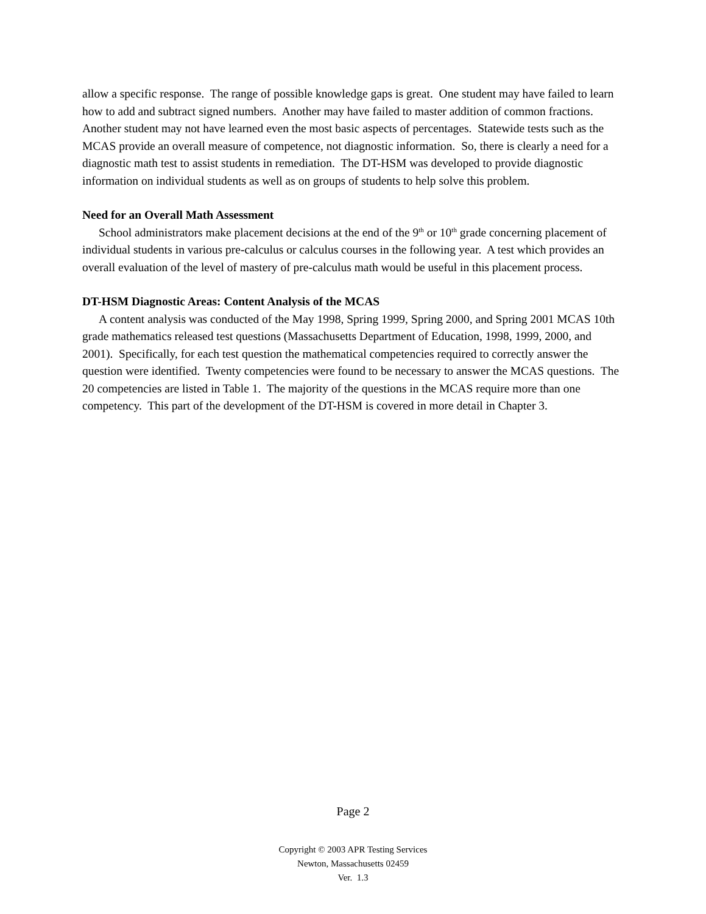allow a specific response. The range of possible knowledge gaps is great. One student may have failed to learn how to add and subtract signed numbers. Another may have failed to master addition of common fractions. Another student may not have learned even the most basic aspects of percentages. Statewide tests such as the MCAS provide an overall measure of competence, not diagnostic information. So, there is clearly a need for a diagnostic math test to assist students in remediation. The DT-HSM was developed to provide diagnostic information on individual students as well as on groups of students to help solve this problem.
Need for an Overall Math Assessment
School administrators make placement decisions at the end of the 9<sup>th</sup> or 10<sup>th</sup> grade concerning placement of individual students in various pre-calculus or calculus courses in the following year. A test which provides an overall evaluation of the level of mastery of pre-calculus math would be useful in this placement process.
DT-HSM Diagnostic Areas: Content Analysis of the MCAS
A content analysis was conducted of the May 1998, Spring 1999, Spring 2000, and Spring 2001 MCAS 10th grade mathematics released test questions (Massachusetts Department of Education, 1998, 1999, 2000, and 2001). Specifically, for each test question the mathematical competencies required to correctly answer the question were identified. Twenty competencies were found to be necessary to answer the MCAS questions. The 20 competencies are listed in Table 1. The majority of the questions in the MCAS require more than one competency. This part of the development of the DT-HSM is covered in more detail in Chapter 3.
Page 2
Copyright © 2003 APR Testing Services
Newton, Massachusetts 02459
Ver. 1.3